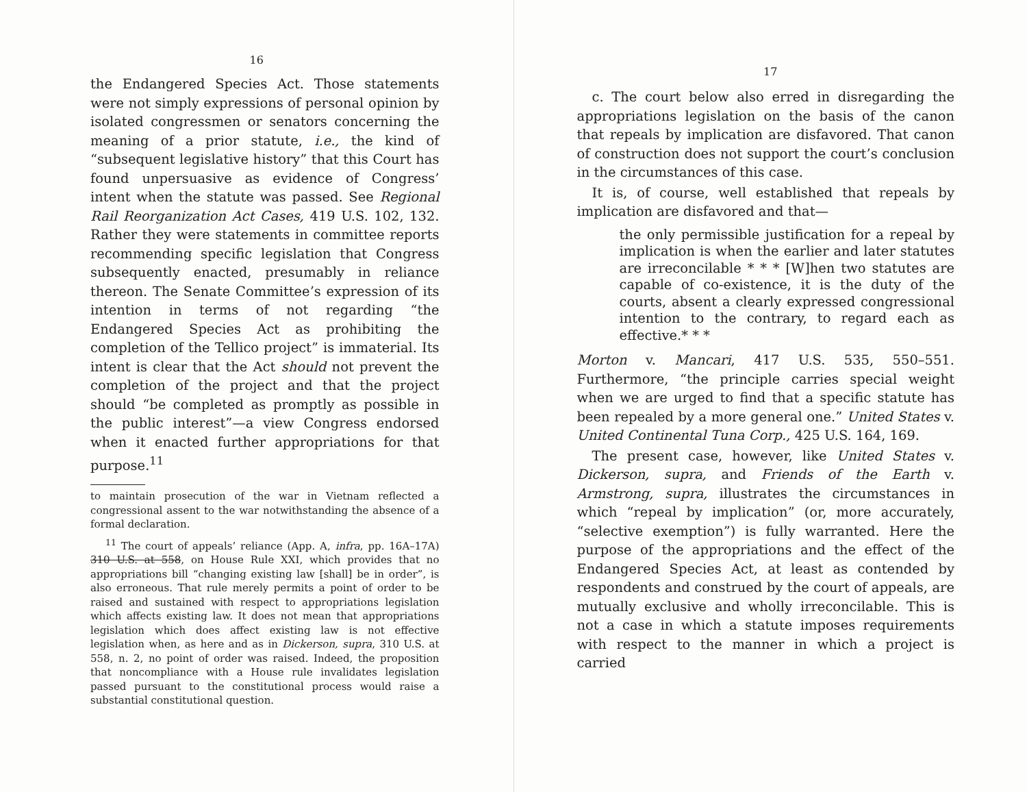16
the Endangered Species Act. Those statements were not simply expressions of personal opinion by isolated congressmen or senators concerning the meaning of a prior statute, i.e., the kind of “subsequent legislative history” that this Court has found unpersuasive as evidence of Congress’ intent when the statute was passed. See Regional Rail Reorganization Act Cases, 419 U.S. 102, 132. Rather they were statements in committee reports recommending specific legislation that Congress subsequently enacted, presumably in reliance thereon. The Senate Committee’s expression of its intention in terms of not regarding “the Endangered Species Act as prohibiting the completion of the Tellico project” is immaterial. Its intent is clear that the Act should not prevent the completion of the project and that the project should “be completed as promptly as possible in the public interest”—a view Congress endorsed when it enacted further appropriations for that purpose.<sup>11</sup>
to maintain prosecution of the war in Vietnam reflected a congressional assent to the war notwithstanding the absence of a formal declaration.
<sup>11</sup> The court of appeals’ reliance (App. A, infra, pp. 16A–17A) 310 U.S. at 558, on House Rule XXI, which provides that no appropriations bill “changing existing law [shall] be in order”, is also erroneous. That rule merely permits a point of order to be raised and sustained with respect to appropriations legislation which affects existing law. It does not mean that appropriations legislation which does affect existing law is not effective legislation when, as here and as in Dickerson, supra, 310 U.S. at 558, n. 2, no point of order was raised. Indeed, the proposition that noncompliance with a House rule invalidates legislation passed pursuant to the constitutional process would raise a substantial constitutional question.
17
c. The court below also erred in disregarding the appropriations legislation on the basis of the canon that repeals by implication are disfavored. That canon of construction does not support the court’s conclusion in the circumstances of this case.
It is, of course, well established that repeals by implication are disfavored and that—
the only permissible justification for a repeal by implication is when the earlier and later statutes are irreconcilable * * * [W]hen two statutes are capable of co-existence, it is the duty of the courts, absent a clearly expressed congressional intention to the contrary, to regard each as effective.* * *
Morton v. Mancari, 417 U.S. 535, 550–551. Furthermore, “the principle carries special weight when we are urged to find that a specific statute has been repealed by a more general one.” United States v. United Continental Tuna Corp., 425 U.S. 164, 169.
The present case, however, like United States v. Dickerson, supra, and Friends of the Earth v. Armstrong, supra, illustrates the circumstances in which “repeal by implication” (or, more accurately, “selective exemption”) is fully warranted. Here the purpose of the appropriations and the effect of the Endangered Species Act, at least as contended by respondents and construed by the court of appeals, are mutually exclusive and wholly irreconcilable. This is not a case in which a statute imposes requirements with respect to the manner in which a project is carried